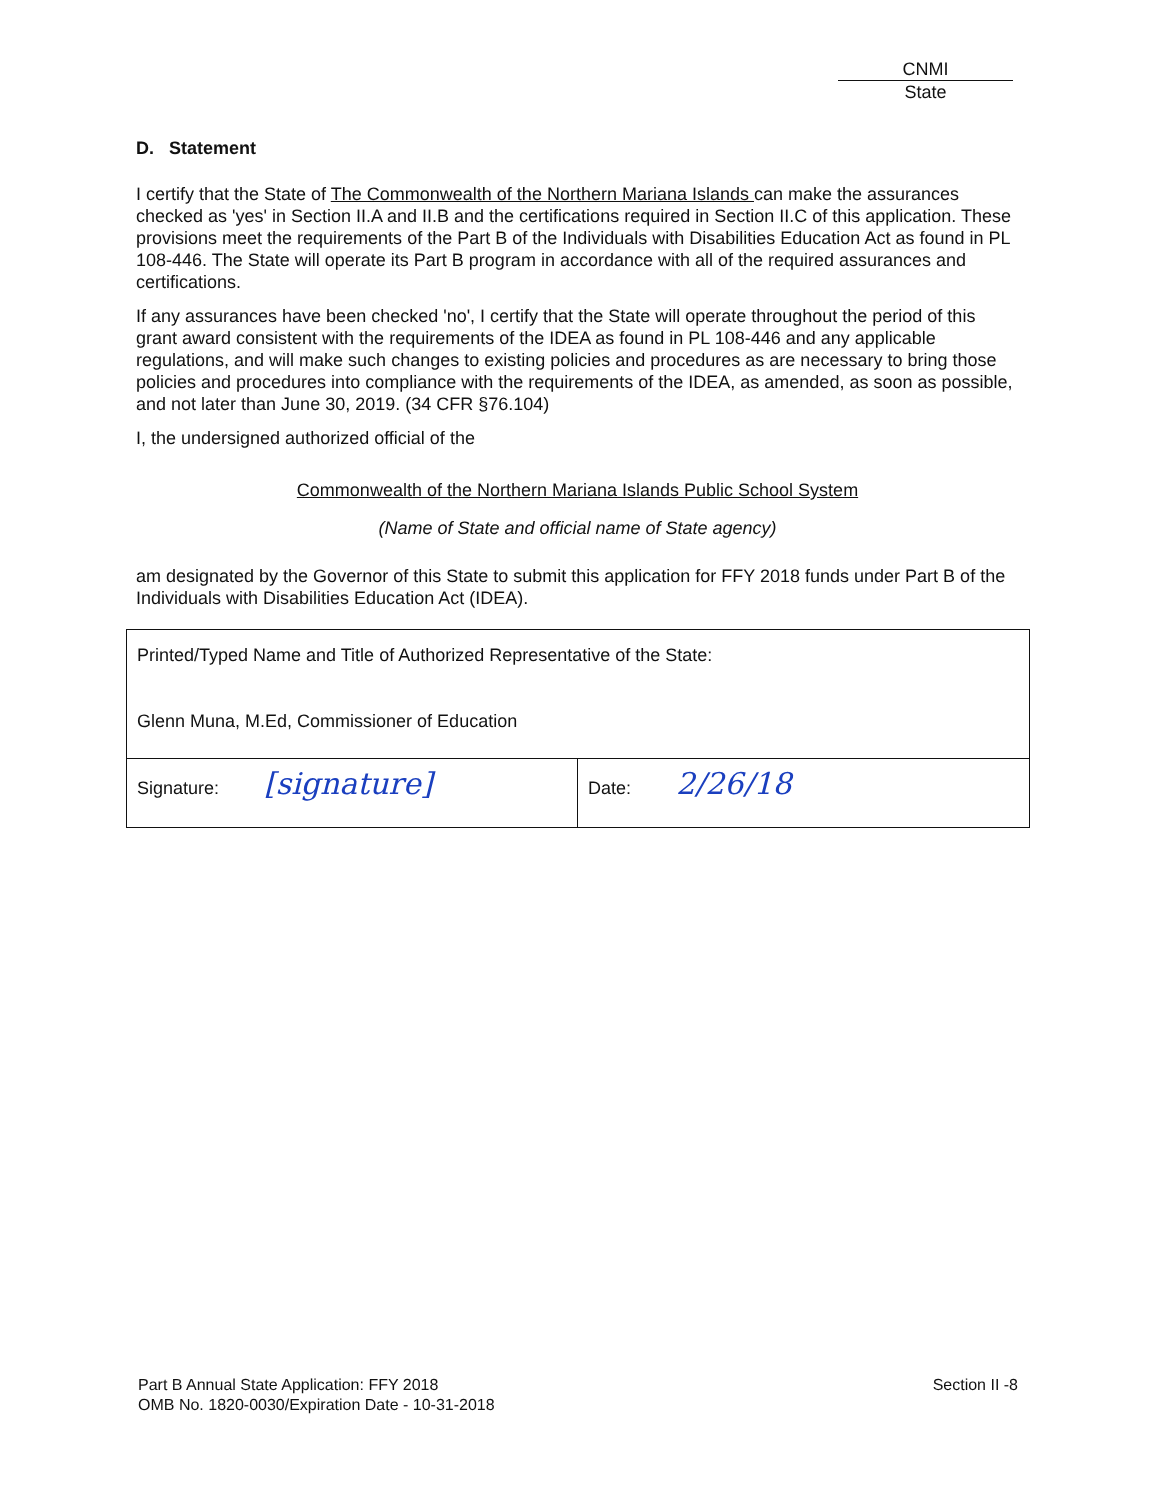CNMI
State
D. Statement
I certify that the State of The Commonwealth of the Northern Mariana Islands can make the assurances checked as 'yes' in Section II.A and II.B and the certifications required in Section II.C of this application. These provisions meet the requirements of the Part B of the Individuals with Disabilities Education Act as found in PL 108-446. The State will operate its Part B program in accordance with all of the required assurances and certifications.
If any assurances have been checked 'no', I certify that the State will operate throughout the period of this grant award consistent with the requirements of the IDEA as found in PL 108-446 and any applicable regulations, and will make such changes to existing policies and procedures as are necessary to bring those policies and procedures into compliance with the requirements of the IDEA, as amended, as soon as possible, and not later than June 30, 2019. (34 CFR §76.104)
I, the undersigned authorized official of the
Commonwealth of the Northern Mariana Islands Public School System
(Name of State and official name of State agency)
am designated by the Governor of this State to submit this application for FFY 2018 funds under Part B of the Individuals with Disabilities Education Act (IDEA).
| Printed/Typed Name and Title of Authorized Representative of the State: Glenn Muna, M.Ed, Commissioner of Education | |
| Signature: [signature] | Date: 2/26/18 |
Part B Annual State Application: FFY 2018
OMB No. 1820-0030/Expiration Date - 10-31-2018
Section II -8